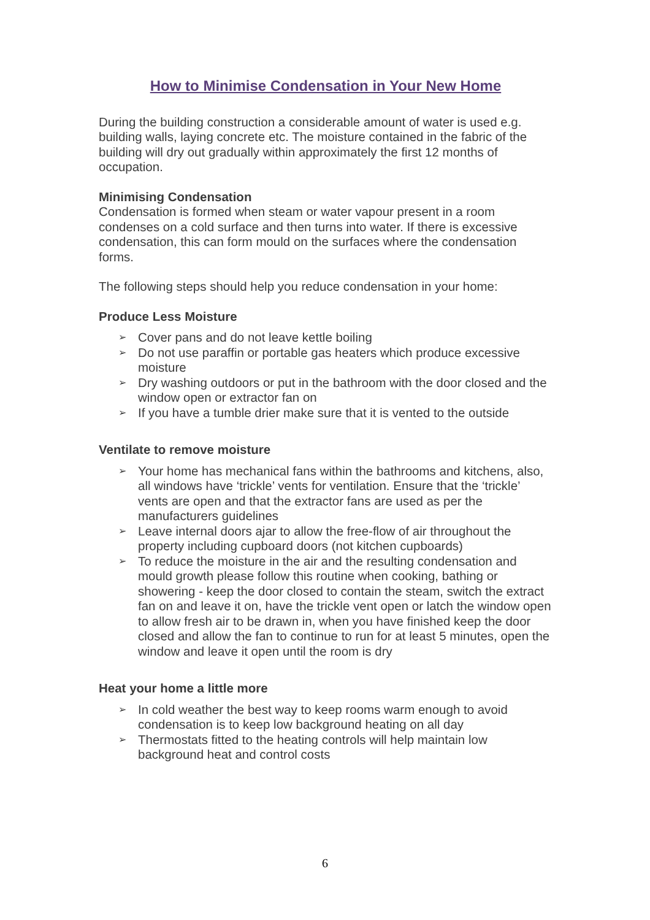How to Minimise Condensation in Your New Home
During the building construction a considerable amount of water is used e.g. building walls, laying concrete etc. The moisture contained in the fabric of the building will dry out gradually within approximately the first 12 months of occupation.
Minimising Condensation
Condensation is formed when steam or water vapour present in a room condenses on a cold surface and then turns into water. If there is excessive condensation, this can form mould on the surfaces where the condensation forms.
The following steps should help you reduce condensation in your home:
Produce Less Moisture
➢ Cover pans and do not leave kettle boiling
➢ Do not use paraffin or portable gas heaters which produce excessive moisture
➢ Dry washing outdoors or put in the bathroom with the door closed and the window open or extractor fan on
➢ If you have a tumble drier make sure that it is vented to the outside
Ventilate to remove moisture
➢ Your home has mechanical fans within the bathrooms and kitchens, also, all windows have ‘trickle’ vents for ventilation. Ensure that the ‘trickle’ vents are open and that the extractor fans are used as per the manufacturers guidelines
➢ Leave internal doors ajar to allow the free-flow of air throughout the property including cupboard doors (not kitchen cupboards)
➢ To reduce the moisture in the air and the resulting condensation and mould growth please follow this routine when cooking, bathing or showering - keep the door closed to contain the steam, switch the extract fan on and leave it on, have the trickle vent open or latch the window open to allow fresh air to be drawn in, when you have finished keep the door closed and allow the fan to continue to run for at least 5 minutes, open the window and leave it open until the room is dry
Heat your home a little more
➢ In cold weather the best way to keep rooms warm enough to avoid condensation is to keep low background heating on all day
➢ Thermostats fitted to the heating controls will help maintain low background heat and control costs
6